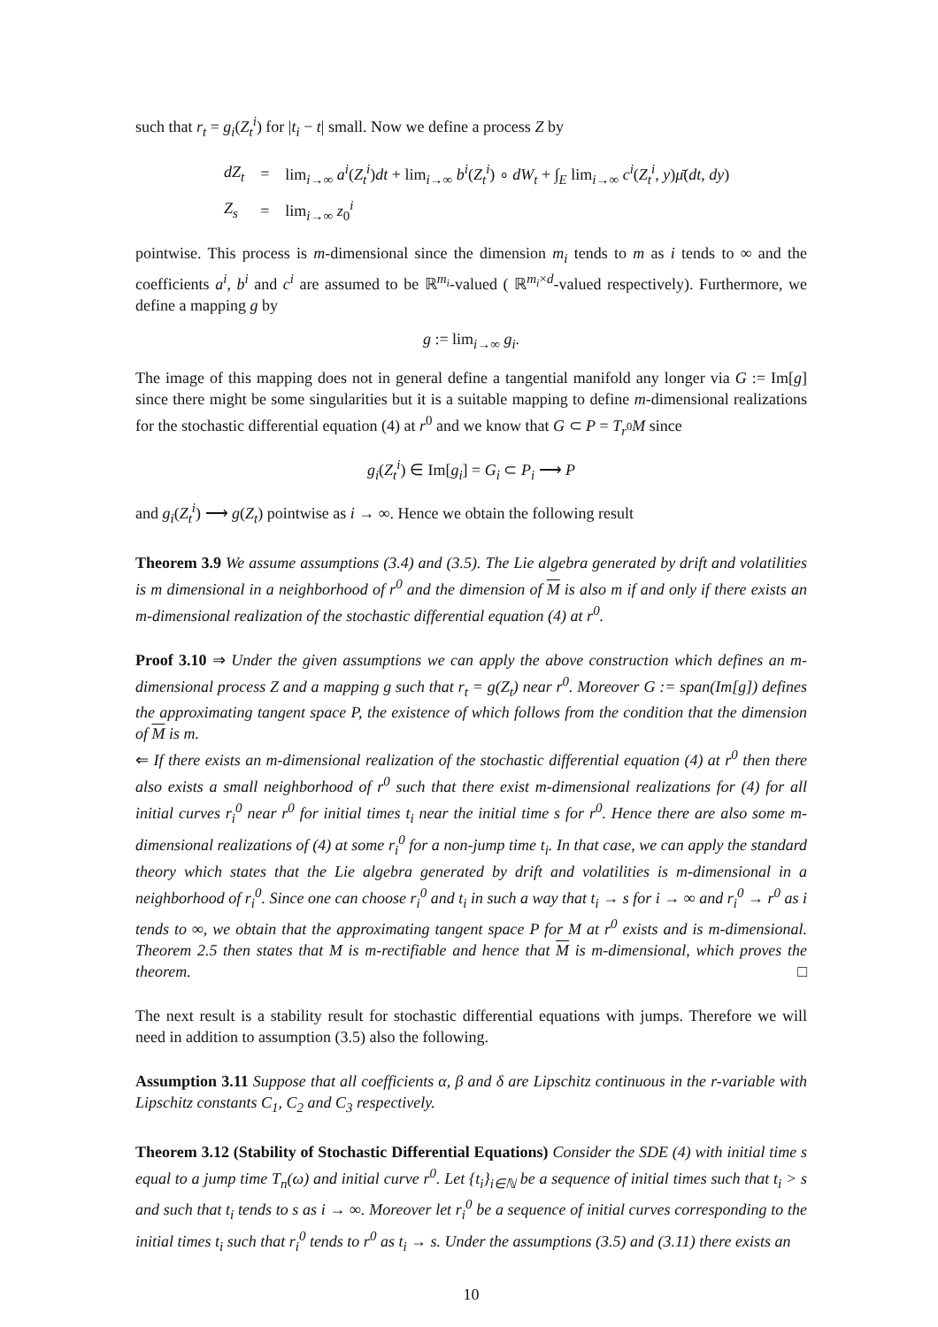such that r<sub>t</sub> = g<sub>i</sub>(Z<sub>t</sub><sup>i</sup>) for |t<sub>i</sub> − t| small. Now we define a process Z by
| dZ<sub>t</sub> | = | lim<sub>i→∞</sub> a<sup>i</sup> ( Z<sub>t</sub><sup>i</sup> ) dt + lim<sub>i→∞</sub> b<sup>i</sup> ( Z<sub>t</sub><sup>i</sup> ) ∘ dW<sub>t</sub> + ∫<sub>E</sub> lim<sub>i→∞</sub> c<sup>i</sup> ( Z<sub>t</sub><sup>i</sup> , y ) μ̄ ( dt , dy ) |
| Z<sub>s</sub> | = | lim<sub>i→∞</sub> z<sub>0</sub><sup>i</sup> |
pointwise. This process is m-dimensional since the dimension m<sub>i</sub> tends to m as i tends to ∞ and the coefficients a<sup>i</sup>, b<sup>i</sup> and c<sup>i</sup> are assumed to be ℝ<sup>m<sub>i</sub></sup>-valued ( ℝ<sup>m<sub>i</sub>×d</sup>-valued respectively). Furthermore, we define a mapping g by
g := lim<sub>i→∞</sub> g<sub>i</sub>.
The image of this mapping does not in general define a tangential manifold any longer via G := Im[g] since there might be some singularities but it is a suitable mapping to define m-dimensional realizations for the stochastic differential equation (4) at r<sup>0</sup> and we know that G ⊂ P = T<sub>r<sup>0</sup></sub>M since
g<sub>i</sub>(Z<sub>t</sub><sup>i</sup>) ∈ Im[g<sub>i</sub>] = G<sub>i</sub> ⊂ P<sub>i</sub> ⟶ P
and g<sub>i</sub>(Z<sub>t</sub><sup>i</sup>) ⟶ g(Z<sub>t</sub>) pointwise as i → ∞. Hence we obtain the following result
Theorem 3.9 We assume assumptions (3.4) and (3.5). The Lie algebra generated by drift and volatilities is m dimensional in a neighborhood of r<sup>0</sup> and the dimension of M is also m if and only if there exists an m-dimensional realization of the stochastic differential equation (4) at r<sup>0</sup>.
Proof 3.10 ⇒ Under the given assumptions we can apply the above construction which defines an m-dimensional process Z and a mapping g such that r<sub>t</sub> = g(Z<sub>t</sub>) near r<sup>0</sup>. Moreover G := span(Im[g]) defines the approximating tangent space P, the existence of which follows from the condition that the dimension of M is m.
⇐ If there exists an m-dimensional realization of the stochastic differential equation (4) at r<sup>0</sup> then there also exists a small neighborhood of r<sup>0</sup> such that there exist m-dimensional realizations for (4) for all initial curves r<sub>i</sub><sup>0</sup> near r<sup>0</sup> for initial times t<sub>i</sub> near the initial time s for r<sup>0</sup>. Hence there are also some m-dimensional realizations of (4) at some r<sub>i</sub><sup>0</sup> for a non-jump time t<sub>i</sub>. In that case, we can apply the standard theory which states that the Lie algebra generated by drift and volatilities is m-dimensional in a neighborhood of r<sub>i</sub><sup>0</sup>. Since one can choose r<sub>i</sub><sup>0</sup> and t<sub>i</sub> in such a way that t<sub>i</sub> → s for i → ∞ and r<sub>i</sub><sup>0</sup> → r<sup>0</sup> as i tends to ∞, we obtain that the approximating tangent space P for M at r<sup>0</sup> exists and is m-dimensional. Theorem 2.5 then states that M is m-rectifiable and hence that M is m-dimensional, which proves the theorem. □
The next result is a stability result for stochastic differential equations with jumps. Therefore we will need in addition to assumption (3.5) also the following.
Assumption 3.11 Suppose that all coefficients α, β and δ are Lipschitz continuous in the r-variable with Lipschitz constants C<sub>1</sub>, C<sub>2</sub> and C<sub>3</sub> respectively.
Theorem 3.12 (Stability of Stochastic Differential Equations) Consider the SDE (4) with initial time s equal to a jump time T<sub>n</sub>(ω) and initial curve r<sup>0</sup>. Let {t<sub>i</sub>}<sub>i∈ℕ</sub> be a sequence of initial times such that t<sub>i</sub> > s and such that t<sub>i</sub> tends to s as i → ∞. Moreover let r<sub>i</sub><sup>0</sup> be a sequence of initial curves corresponding to the initial times t<sub>i</sub> such that r<sub>i</sub><sup>0</sup> tends to r<sup>0</sup> as t<sub>i</sub> → s. Under the assumptions (3.5) and (3.11) there exists an
10